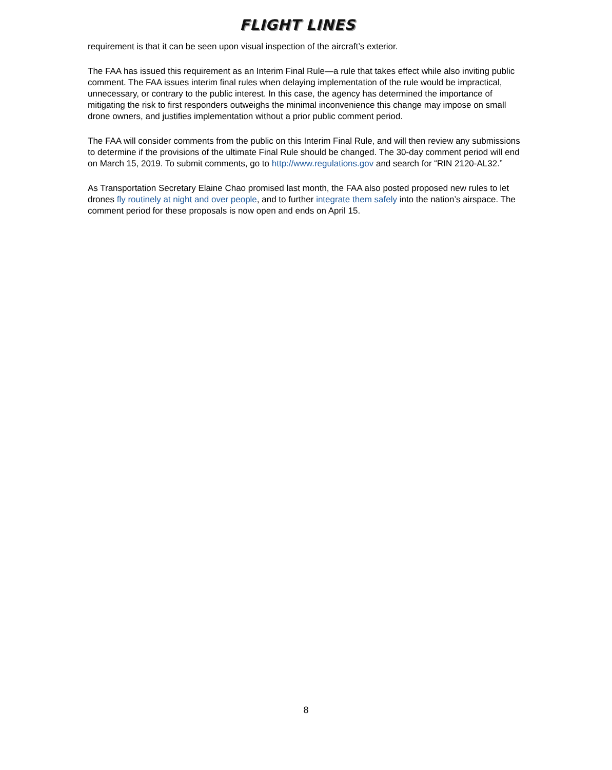FLIGHT LINES
requirement is that it can be seen upon visual inspection of the aircraft’s exterior.
The FAA has issued this requirement as an Interim Final Rule—a rule that takes effect while also inviting public comment. The FAA issues interim final rules when delaying implementation of the rule would be impractical, unnecessary, or contrary to the public interest. In this case, the agency has determined the importance of mitigating the risk to first responders outweighs the minimal inconvenience this change may impose on small drone owners, and justifies implementation without a prior public comment period.
The FAA will consider comments from the public on this Interim Final Rule, and will then review any submissions to determine if the provisions of the ultimate Final Rule should be changed. The 30-day comment period will end on March 15, 2019. To submit comments, go to http://www.regulations.gov and search for “RIN 2120-AL32.”
As Transportation Secretary Elaine Chao promised last month, the FAA also posted proposed new rules to let drones fly routinely at night and over people, and to further integrate them safely into the nation’s airspace. The comment period for these proposals is now open and ends on April 15.
8